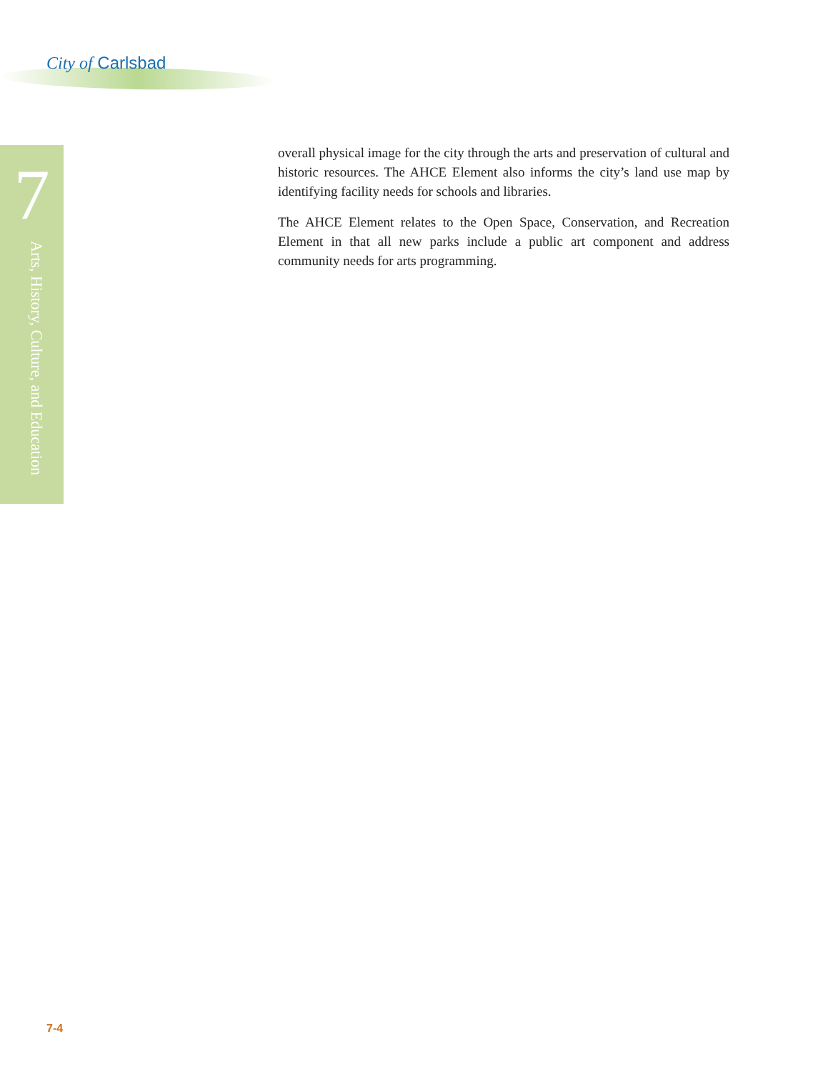City of Carlsbad
7
Arts, History, Culture, and Education
overall physical image for the city through the arts and preservation of cultural and historic resources. The AHCE Element also informs the city’s land use map by identifying facility needs for schools and libraries.
The AHCE Element relates to the Open Space, Conservation, and Recreation Element in that all new parks include a public art component and address community needs for arts programming.
7-4